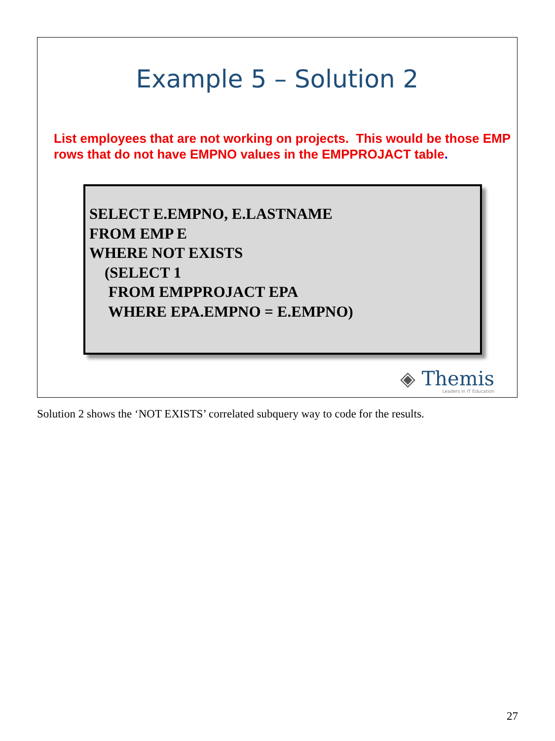Example 5 – Solution 2
List employees that are not working on projects. This would be those EMP rows that do not have EMPNO values in the EMPPROJACT table.
SELECT E.EMPNO, E.LASTNAME FROM EMP E WHERE NOT EXISTS (SELECT 1 FROM EMPPROJACT EPA WHERE EPA.EMPNO = E.EMPNO)
◈ Themis
Leaders in IT Education
Solution 2 shows the ‘NOT EXISTS’ correlated subquery way to code for the results.
27